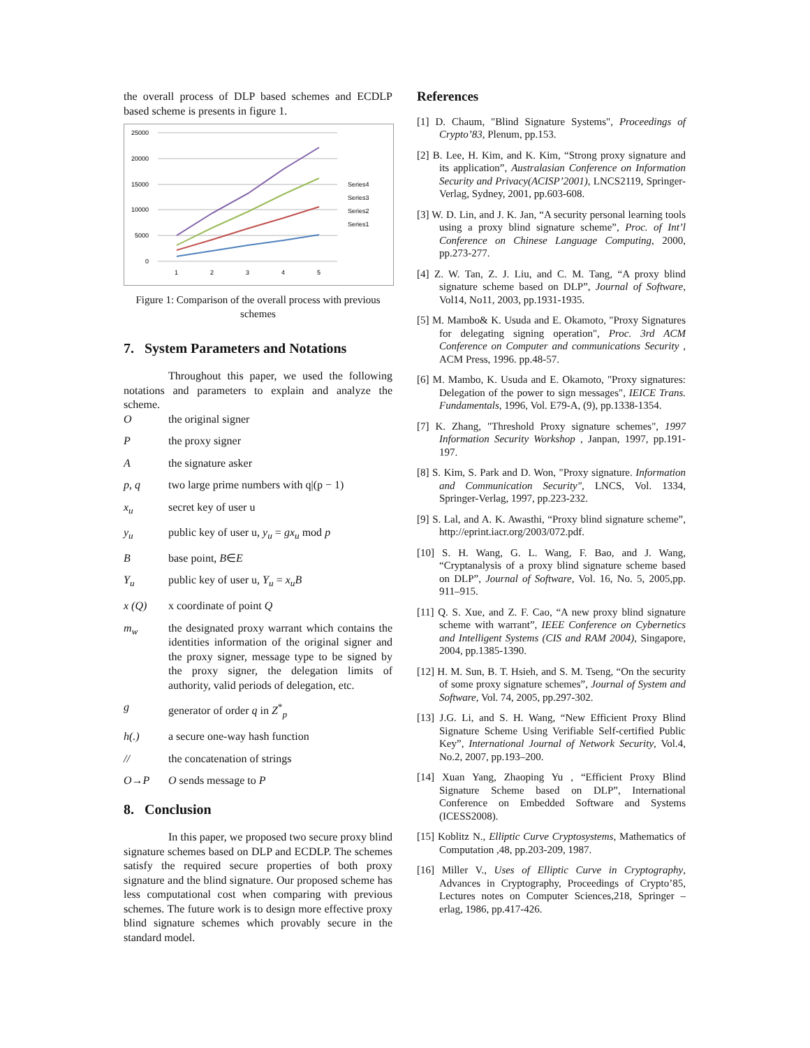the overall process of DLP based schemes and ECDLP based scheme is presents in figure 1.
25000
20000
15000
10000
5000
0
1
2
3
4
5
Series4
Series3
Series2
Series1
Figure 1: Comparison of the overall process with previous schemes
7. System Parameters and Notations
Throughout this paper, we used the following notations and parameters to explain and analyze the scheme.
Othe original signer
Pthe proxy signer
Athe signature asker
p, q two large prime numbers with q|(p − 1)
x<sub>u</sub> secret key of user u
y<sub>u</sub> public key of user u, y<sub>u</sub> = gx<sub>u</sub> mod p
Bbase point, B∈E
Y<sub>u</sub> public key of user u, Y<sub>u</sub> = x<sub>u</sub>B
x (Q) x coordinate of point Q
m<sub>w</sub> the designated proxy warrant which contains the identities information of the original signer and the proxy signer, message type to be signed by the proxy signer, the delegation limits of authority, valid periods of delegation, etc.
g generator of order q in Z<sup>*</sup><sub>p</sub>
h(.) a secure one-way hash function
// the concatenation of strings
O→P O sends message to P
8. Conclusion
In this paper, we proposed two secure proxy blind signature schemes based on DLP and ECDLP. The schemes satisfy the required secure properties of both proxy signature and the blind signature. Our proposed scheme has less computational cost when comparing with previous schemes. The future work is to design more effective proxy blind signature schemes which provably secure in the standard model.
References
[1] D. Chaum, "Blind Signature Systems", Proceedings of Crypto’83, Plenum, pp.153.
[2] B. Lee, H. Kim, and K. Kim, “Strong proxy signature and its application”, Australasian Conference on Information Security and Privacy(ACISP’2001), LNCS2119, Springer-Verlag, Sydney, 2001, pp.603-608.
[3] W. D. Lin, and J. K. Jan, “A security personal learning tools using a proxy blind signature scheme”, Proc. of Int’l Conference on Chinese Language Computing, 2000, pp.273-277.
[4] Z. W. Tan, Z. J. Liu, and C. M. Tang, “A proxy blind signature scheme based on DLP”, Journal of Software, Vol14, No11, 2003, pp.1931-1935.
[5] M. Mambo& K. Usuda and E. Okamoto, "Proxy Signatures for delegating signing operation", Proc. 3rd ACM Conference on Computer and communications Security , ACM Press, 1996. pp.48-57.
[6] M. Mambo, K. Usuda and E. Okamoto, "Proxy signatures: Delegation of the power to sign messages", IEICE Trans. Fundamentals, 1996, Vol. E79-A, (9), pp.1338-1354.
[7] K. Zhang, "Threshold Proxy signature schemes", 1997 Information Security Workshop , Janpan, 1997, pp.191-197.
[8] S. Kim, S. Park and D. Won, "Proxy signature. Information and Communication Security", LNCS, Vol. 1334, Springer-Verlag, 1997, pp.223-232.
[9] S. Lal, and A. K. Awasthi, “Proxy blind signature scheme”, http://eprint.iacr.org/2003/072.pdf.
[10] S. H. Wang, G. L. Wang, F. Bao, and J. Wang, “Cryptanalysis of a proxy blind signature scheme based on DLP”, Journal of Software, Vol. 16, No. 5, 2005,pp. 911–915.
[11] Q. S. Xue, and Z. F. Cao, “A new proxy blind signature scheme with warrant”, IEEE Conference on Cybernetics and Intelligent Systems (CIS and RAM 2004), Singapore, 2004, pp.1385-1390.
[12] H. M. Sun, B. T. Hsieh, and S. M. Tseng, “On the security of some proxy signature schemes”, Journal of System and Software, Vol. 74, 2005, pp.297-302.
[13] J.G. Li, and S. H. Wang, “New Efficient Proxy Blind Signature Scheme Using Verifiable Self-certified Public Key”, International Journal of Network Security, Vol.4, No.2, 2007, pp.193–200.
[14] Xuan Yang, Zhaoping Yu , “Efficient Proxy Blind Signature Scheme based on DLP”, International Conference on Embedded Software and Systems (ICESS2008).
[15] Koblitz N., Elliptic Curve Cryptosystems, Mathematics of Computation ,48, pp.203-209, 1987.
[16] Miller V., Uses of Elliptic Curve in Cryptography, Advances in Cryptography, Proceedings of Crypto’85, Lectures notes on Computer Sciences,218, Springer – erlag, 1986, pp.417-426.